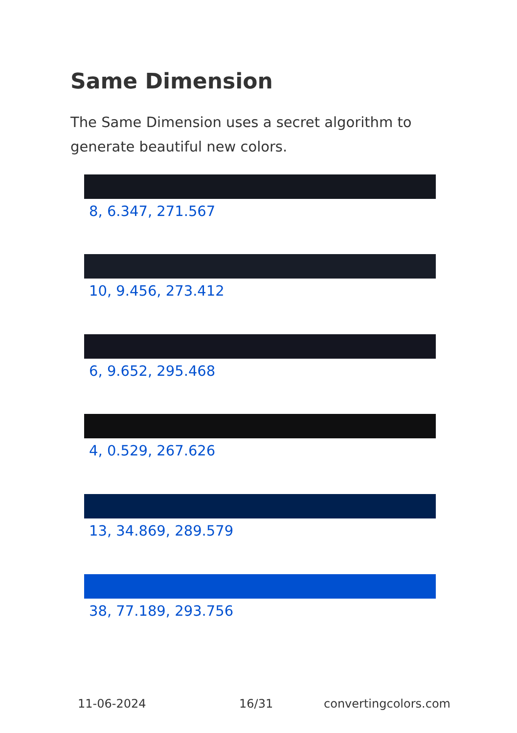Same Dimension
The Same Dimension uses a secret algorithm to generate beautiful new colors.
8, 6.347, 271.567
10, 9.456, 273.412
6, 9.652, 295.468
4, 0.529, 267.626
13, 34.869, 289.579
38, 77.189, 293.756
11-06-2024 16/31 convertingcolors.com